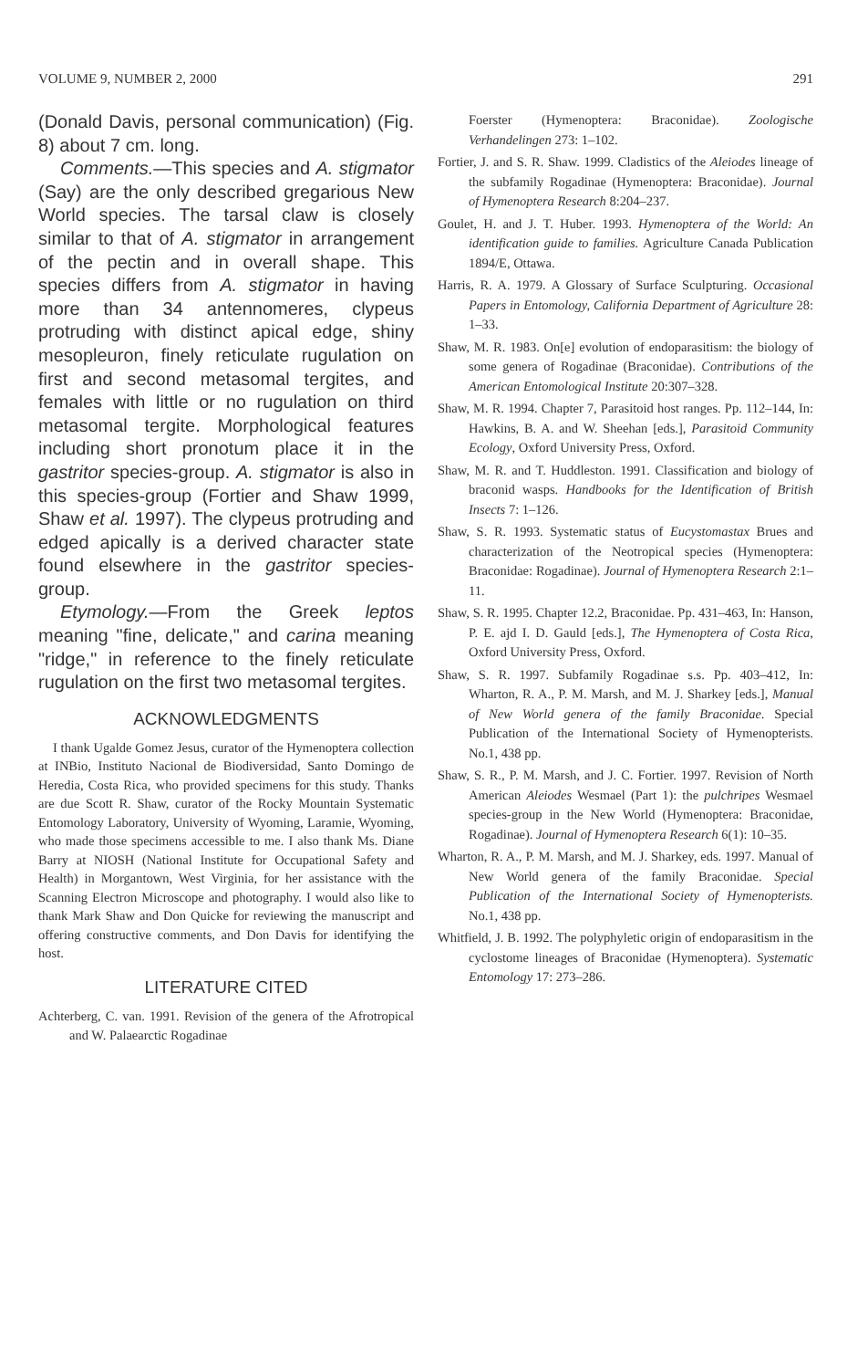VOLUME 9, NUMBER 2, 2000 291
(Donald Davis, personal communication) (Fig. 8) about 7 cm. long.
Comments.—This species and A. stigmator (Say) are the only described gregarious New World species. The tarsal claw is closely similar to that of A. stigmator in arrangement of the pectin and in overall shape. This species differs from A. stigmator in having more than 34 antennomeres, clypeus protruding with distinct apical edge, shiny mesopleuron, finely reticulate rugulation on first and second metasomal tergites, and females with little or no rugulation on third metasomal tergite. Morphological features including short pronotum place it in the gastritor species-group. A. stigmator is also in this species-group (Fortier and Shaw 1999, Shaw et al. 1997). The clypeus protruding and edged apically is a derived character state found elsewhere in the gastritor species-group.
Etymology.—From the Greek leptos meaning "fine, delicate," and carina meaning "ridge," in reference to the finely reticulate rugulation on the first two metasomal tergites.
ACKNOWLEDGMENTS
I thank Ugalde Gomez Jesus, curator of the Hymenoptera collection at INBio, Instituto Nacional de Biodiversidad, Santo Domingo de Heredia, Costa Rica, who provided specimens for this study. Thanks are due Scott R. Shaw, curator of the Rocky Mountain Systematic Entomology Laboratory, University of Wyoming, Laramie, Wyoming, who made those specimens accessible to me. I also thank Ms. Diane Barry at NIOSH (National Institute for Occupational Safety and Health) in Morgantown, West Virginia, for her assistance with the Scanning Electron Microscope and photography. I would also like to thank Mark Shaw and Don Quicke for reviewing the manuscript and offering constructive comments, and Don Davis for identifying the host.
LITERATURE CITED
Achterberg, C. van. 1991. Revision of the genera of the Afrotropical and W. Palaearctic Rogadinae
Foerster (Hymenoptera: Braconidae). Zoologische Verhandelingen 273: 1–102.
Fortier, J. and S. R. Shaw. 1999. Cladistics of the Aleiodes lineage of the subfamily Rogadinae (Hymenoptera: Braconidae). Journal of Hymenoptera Research 8:204–237.
Goulet, H. and J. T. Huber. 1993. Hymenoptera of the World: An identification guide to families. Agriculture Canada Publication 1894/E, Ottawa.
Harris, R. A. 1979. A Glossary of Surface Sculpturing. Occasional Papers in Entomology, California Department of Agriculture 28: 1–33.
Shaw, M. R. 1983. On[e] evolution of endoparasitism: the biology of some genera of Rogadinae (Braconidae). Contributions of the American Entomological Institute 20:307–328.
Shaw, M. R. 1994. Chapter 7, Parasitoid host ranges. Pp. 112–144, In: Hawkins, B. A. and W. Sheehan [eds.], Parasitoid Community Ecology, Oxford University Press, Oxford.
Shaw, M. R. and T. Huddleston. 1991. Classification and biology of braconid wasps. Handbooks for the Identification of British Insects 7: 1–126.
Shaw, S. R. 1993. Systematic status of Eucystomastax Brues and characterization of the Neotropical species (Hymenoptera: Braconidae: Rogadinae). Journal of Hymenoptera Research 2:1–11.
Shaw, S. R. 1995. Chapter 12.2, Braconidae. Pp. 431–463, In: Hanson, P. E. ajd I. D. Gauld [eds.], The Hymenoptera of Costa Rica, Oxford University Press, Oxford.
Shaw, S. R. 1997. Subfamily Rogadinae s.s. Pp. 403–412, In: Wharton, R. A., P. M. Marsh, and M. J. Sharkey [eds.], Manual of New World genera of the family Braconidae. Special Publication of the International Society of Hymenopterists. No.1, 438 pp.
Shaw, S. R., P. M. Marsh, and J. C. Fortier. 1997. Revision of North American Aleiodes Wesmael (Part 1): the pulchripes Wesmael species-group in the New World (Hymenoptera: Braconidae, Rogadinae). Journal of Hymenoptera Research 6(1): 10–35.
Wharton, R. A., P. M. Marsh, and M. J. Sharkey, eds. 1997. Manual of New World genera of the family Braconidae. Special Publication of the International Society of Hymenopterists. No.1, 438 pp.
Whitfield, J. B. 1992. The polyphyletic origin of endoparasitism in the cyclostome lineages of Braconidae (Hymenoptera). Systematic Entomology 17: 273–286.